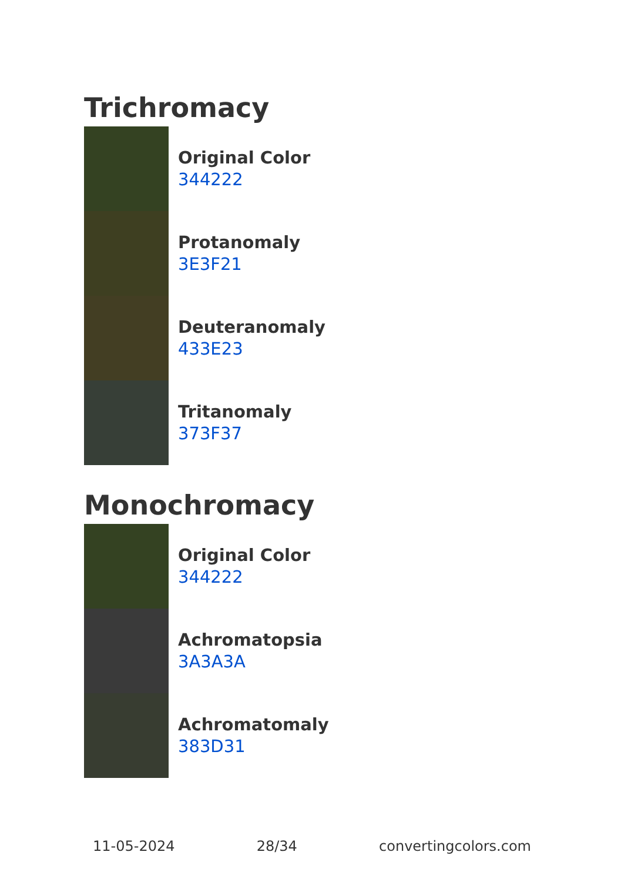Trichromacy
Original Color
344222
Protanomaly
3E3F21
Deuteranomaly
433E23
Tritanomaly
373F37
Monochromacy
Original Color
344222
Achromatopsia
3A3A3A
Achromatomaly
383D31
11-05-2024 28/34 convertingcolors.com